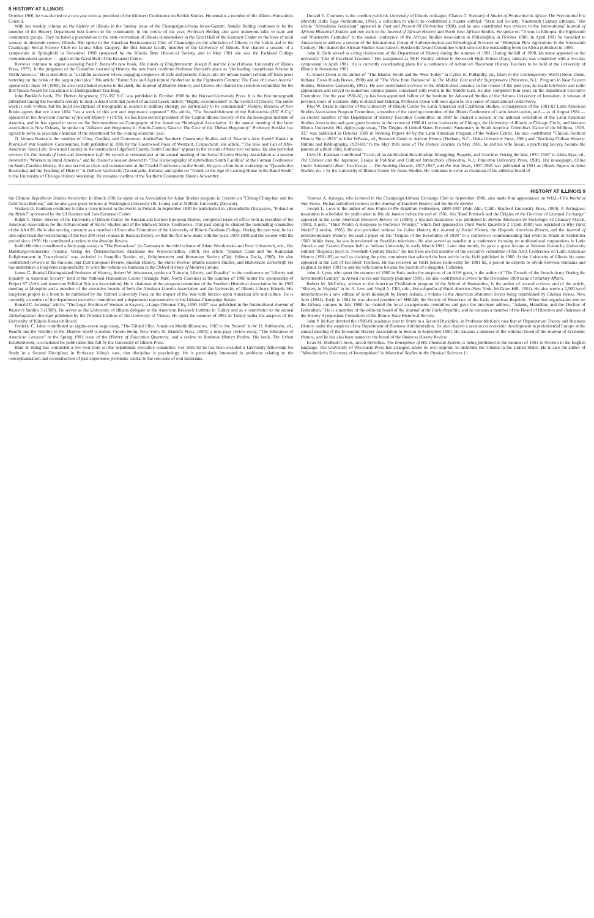8 HISTORY AT ILLINOIS
October 1980, he was elected to a two-year term as president of the Midwest Conference on British Studies. He remains a member of the Illinois Humanities Council.
With her weekly column on the history of Illinois in the Sunday issue of the Champaign-Urbana News-Gazette, Natalia Belting continues to be the member of the History Department best known to the community. In the course of the year, Professor Belting also gave numerous talks to state and community groups. They included a presentation to the state convention of Illinois Homemakers in the Great Hall of the Krannert Center on the lives of rural women in ninteenth-century Illinois. She spoke to the American Businessmen's Club of Champaign on the admission of Illinois to the Union and to the Champaign Social Science Club on Louisa Allen Gregory, the first female faculty member of the University of Illinois. She chaired a session of a symposium in Springfield in December 1980 sponsored by the Illinois State Historical Society, and in May 1981 she was the Parkland College commencement speaker — again in the Great Hall of the Krannert Center.
Reviews continue to appear assessing Paul P. Bernard's new book, The Limits of Enlightenment: Joseph II and the Law (Urbana: University of Illinois Press, 1979). In the judgment of the Canadian Journal of History, the new book confirms Professor Bernard's place as "the leading Josephinian Scholar in North America." He is described as "a skillful raconteur whose engaging eloquence of style and periodic forays into dry urbane humor set him off from peers teetering on the brink of the jargon precipice." His article "Estate Size and Agricultural Production in the Eighteenth Century: The Case of Lower Austria" appeared in Topic 34 (1980); he also contributed reviews to the AHR, the Journal of Modern History, and Choice. He chaired the selection committee for the first Queen Award for Excellence in Undergraduate Teaching.
John Buckler's book, The Theban Hegemony, 371-362 B.C. was published in October 1980 by the Harvard University Press. It is the first monograph published during the twentieth century to deal in detail with that period of ancient Greek history. "Highly recommended" is the verdict of Choice; "the entire work is well written, but the lucid descriptions of topography in relation to military strategy are particularly to be commended." History: Reviews of New Books agrees that not since 1884 "has a work of this sort and importance appeared." His article, "The Reestablishment of the Boiotarchia (387 B.C.)," appeared in the American Journal of Ancient History 4 (1979). He has been elected president of the Central Illinois Society of the Archeological Institute of America, and he has agreed to serve on the Subcommittee on Cartography of the American Philological Association. At the annual meeting of the latter association in New Orleans, he spoke on "Alliance and Hegemony in Fourth-Century Greece: The Case of the Theban Hegemony." Professor Buckler has agreed to serve as associate chairman of the department for the coming academic year.
O. Vernon Burton is the coeditor of Class, Conflict, and Consensus: Antebellum Southern Community Studies and of Toward a New South? Studies in Post-Civil War Southern Communities, both published in 1981 by the Greenwood Press of Westport, Connecticut. His article, "The Rise and Fall of Afro-American Town Life: Town and Country in Reconstruction Edgefield County, South Carolina" appears in the second of these two volumes. He also provided reviews for The Annals of Iowa and Downstate Left. He served as commentator at the annual meeting of the Social Science History Association at a session devoted to "Workers in Rural America," and he chaired a session devoted to "The Historiography of Antebellum South Carolina" at the Furman Conference on South Carolina History. He also served as chair and commentator at the Citadel Conference on the South. He gave a four-hour workshop on "Quantitative Reasoning and the Teaching of History" at DePauw University (Greencastle, Indiana) and spoke on "Trends in the Age of Leaving Home in the Rural South" to the University of Chicago History Workshop. He remains coeditor of the Southern Community Studies Newsletter.
Donald E. Crummey is the coeditor (with his University of Illinois colleague, Charles C. Stewart) of Modes of Production in Africa: The Precolonial Era (Beverly Hills: Sage Publications, 1981), a collection to which he contributed a chapter entitled, "State and Society: Nineteenth Century Ethiopia." His article "Abyssinian Feudalism" appeared in Past and Present 89 (November 1980), and he also contributed two reviews to the International Journal of African Historical Studies and one each to the Journal of African History and North East African Studies. He spoke on "Towns in Ethiopia: the Eighteenth and Nineteenth Centuries" to the annual conference of the African Studies Association in Philadelphia in October 1980. In April 1981 he travelled to Amsterdam to address a session of the International Union of Anthropological and Ethnological Sciences on "Ethiopian Plow Agriculture in the Nineteenth Century." He chaired the African Studies Association's Herskovits Award Committee which selected the outstanding book on Africa published in 1980.
John R. Dahl served as acting chairperson of the Department of History during the summer of 1981. During the fall of 1980, his name appeared on the university "List of Excellent Teachers." His assignment as NEH Faculty adviser to Roosevelt High School (Gary, Indiana) was completed with a two-day symposium in April 1981. He is currently coordinating plans for a conference of Advanced Placement History Teachers to be held at the University of Illinois in November 1981.
C. Ernest Dawn is the author of "The Islamic World and the West Today" in Cyriac K. Pullapilly, ed., Islam in the Contemporary World (Notre Dame, Indiana: Cross Roads Books, 1980) and of "The View from Damascus" in The Middle East and the Superpowers (Princeton, N.J.: Program in Near Eastern Studies, Princeton University, 1981). He also contributed a review to the Middle East Journal. In the course of the past year, he made television and radio appearances and served on numerous campus panels concerned with events in the Middle East. He also completed four years on the department Executive Committee. For the year 1981-82, he has been appointed Fellow of the Institute for Advanced Studies of the Hebrew University of Jerusalem. A veteran of previous tours of academic duty in Beirut and Teheran, Professor Dawn will once again be at a center of international controversy.
Paul W. Drake is director of the University of Illinois Center for Latin American and Caribbean Studies, cochairperson of the 1981-82 Latin American Studies Association Program Committee, a member of the steering committee of the Illinois Conference of Latin Americanists, and — as of August 1981 — an elected member of the Department of History Executive Committee. In 1980 he chaired a session at the national convention of the Latin American Studies Association and gave guest lectures in the course of 1980-81 at the University of Chicago, the University of Illinois at Chicago Circle, and Western Illinois University. His eighty-page essay, "The Origins of United States Economic Supremacy in South America: Colombia's Dance of the Millions, 1923-33," was published in October 1980 in Working Papers 40 by the Latin American Program of the Wilson Center. He also contributed "Chilean Political History Since 1925" to John TePaske, ed., Research Guide to Andean History (Durham, N.C.: Duke University Press, 1981) and "Teaching Chilean History: Outline and Bibliography, 1920-80," to the May 1981 issue of The History Teacher. In May 1981, he and his wife Susan, a practicing lawyer, became the parents of a third child, Katherine.
Lloyd E. Eastman contributed "Facets of an Ambivalent Relationship: Smuggling, Puppets, and Atrocities During the War, 1937-1945" to Akira Iriye, ed., The Chinese and the Japanese: Essays in Political and Cultural Interactions (Princeton, N.J.: Princeton University Press, 1980). His monograph, China Under Nationalist Rule: Two Essays — The Nanking Decade, 1927-1937, and the War Years, 1937-1945 was published in 1981 as Illinois Papers in Asian Studies, no. 1 by the University of Illinois Center for Asian Studies. He continues to serve as chairman of the editorial board of
HISTORY AT ILLINOIS 9
the Chinese Republican Studies Newsletter. In March 1981 he spoke at an Association for Asian Studies program in Toronto on "Chiang Ching-kuo and the Gold Yuan Reform," and he also gave guest lectures at Washington University (St. Louis) and at Millikin University (Decatur).
Wallace D. Farnham continues to take a close interest in the events in Poland. In September 1980 he participated in a Roundtable Discussion, "Poland on the Brink?" sponsored by the UI Russian and East European Center.
Ralph T. Fisher, director of the University of Illinois Center for Russian and Eastern European Studies, completed terms of office both as president of the American Association for the Advancement of Slavic Studies and of the Midwest Slavic Conference. This past spring he chaired the nominating committee of the AAASS. He is also serving currently as a member of Executive Committee of the University of Illinois Graduate College. During the past year, he has also supervised the restructuring of the two 300-level courses in Russian history, so that the first now deals with the years 1900-1939 and the second with the period since 1939. He contributed a review to the Russian Review.
Keith Hitchins contributed a forty-page essay on "The Rumanians" (in German) to the third volume of Adam Wandruszka and Peter Urbanitsch, eds., Die Habsburgermonarchie (Vienna: Verlag der Österreichischen Akademie der Wissenschaften, 1980). His article "Samuel Clain and the Rumanian Enlightenment in Transylvania" was included in Pompiliu Teodor, ed., Enlightenment and Rumanian Society (Cluj: Editura Dacia, 1980). He also contributed reviews to the Slavonic and East European Review, Russian History, the Slavic Review, Middle Eastern Studies, and Historische Zeitschrift. He has undertaken a long-term responsibility, to write the volume on Rumania in the Oxford History of Modern Europe.
James G. Randall Distinguished Professor of History, Robert W. Johannsen, spoke on "Lincoln, Liberty, and Equality" to the conference on "Liberty and Equality in American Society" held at the National Humanities Center (Triangle Park, North Carolina) in the summer of 1980 under the sponsorship of Project 87 (AHA and American Political Science Association). He is chairman of the program committee of the Southern Historical Association for its 1982 meeting at Memphis and a member of the executive boards of both the Abraham Lincoln Association and the University of Illinois Library Friends. His long-term project is a book to be published by the Oxford University Press on the impact of the War with Mexico upon American life and culture. He is currently a member of the department executive committee and a department representative to the Urbana-Champaign Senate.
Ronald C. Jennings' article, "The Legal Position of Women in Kayseri, a Large Ottoman City, 1590-1630" was published in the International Journal of Women's Studies 3 (1980). He serves as the University of Illinois delegate to the American Research Institute in Turkey and as a contributor to the annual Türkologischer Anzeiger published by the Oriental Institute of the University of Vienna. He spent the summer of 1981 in Turkey under the auspices of the University of Illinois Research Board.
Frederic C. Jaher contributed an eighty-seven page essay, "The Gilded Elite: American Multimillionaires, 1865 to the Present" to W. D. Rubinstein, ed., Wealth and the Wealthy in the Modern World (London: Croom Helm; New York: St. Martin's Press, 1980); a nine-page review-essay, "The Education of American Lawyers" to the Spring 1981 issue of the History of Education Quarterly; and a review to Business History Review. His book, The Urban Establishment, is scheduled for publication this fall by the University of Illinois Press.
Blair B. Kling has completed a two-year term on the department executive committee. For 1981-82 he has been awarded a University fellowship for Study in a Second Discipline; in Professor Kling's case, that discipline is psychology. He is particularly interested in problems relating to the conceptualization and reconstruction of past experience, problems central to the concerns of oral historians.
Thomas A. Krueger, who lectured to the Champaign-Urbana Exchange Club in September 1980, also made four appearances on WILL-TV's World at War Series. He has submitted reviews to the Journal of Southern History and the Slavic Review.
Joseph L. Love is the author of Sao Paulo in the Brazilian Federation, 1889-1937 (Palo Alto, Calif.: Stanford University Press, 1980). A Portuguese translation is scheduled for publication in Rio de Janeiro before the end of 1981. His "Raul Prebisch and the Origins of the Doctrine of Unequal Exchange" appeared in the Latin American Research Review 15 (1980); a Spanish translation was published in Revista Mexicana de Sociologia 42 (January-March, 1980). A note, "Third World: A Response to Professor Worsley," which first appeared in Third World Quarterly 2 (April 1980) was reprinted in Why Third World? (London, 1980). He also provided reviews for Labor History, the Journal of Social History, the Hispanic American Review, and the Journal of Interdisciplinary History. He read a paper on the "Origins of the Revolution of 1930" to a conference commemorating that event in Brazil in September 1980. While there, he was interviewed on Brazilian television. He also served as panelist at a conference focusing on multinational corporations in Latin America and Eastern Europe held at Indiana University in early March 1981. Later that month, he gave a guest lecture at Western Kentucky University entitled "Regional Keys to Twentieth-Century Brazil." He has been elected member of the executive committee of the AHA Conference on Latin American History (1981-83) as well as chairing the prize committee that selected the best article in the field published in 1980. At the University of Illinois his name appeared in the List of Excellent Teachers. He has received an NEH Senior Fellowship for 1981-82, a period he expects to divide between Rumania and England. In May 1981 he and his wife Laurie became the parents of a daughter, Catherine.
John A. Lynn, who spent the summer of 1980 in Paris under the auspices of an NEH grant, is the author of "The Growth of the French Army During the Seventeenth Century" in Armed Forces and Society (Summer 1980). He also contributed a review to the December 1980 issue of Military Affairs.
Robert M. McColley, adviser to the American Civilization program of the School of Humanities, is the author of several reviews and of the article, "Slavery in Virginia" in W. A. Low and Virgil A. Clift, eds., Encyclopedia of Black America (New York: McGraw-Hill, 1981). He also wrote a 2,500-word introduction to a new edition of John Randolph by Henry Adams, a volume in the American Statesmen Series being republished by Chelsea House, New York (1981). Early in 1981 he was elected president of SHEAR, the Society of Historians of the Early American Republic. When that organization met on the Urbana campus in July 1980, he chaired the local arrangements committee and gave the luncheon address, "Adams, Hamilton, and the Decline of Federalism." He is a member of the editorial board of the Journal of the Early Republic, and he remains a member of the Board of Directors and chairman of the History Symposium Committee of the Illinois State Historical Society.
John P. McKay devoted the 1980-81 academic year to Study in a Second Discipline, in Professor McKay's case that of Organization Theory and Business History under the auspices of the Department of Business Administration. He also chaired a session on economic development in preindustrial Europe at the annual meeting of the Economic History Association in Boston in September 1980. He remains a member of the editorial board of the Journal of Economic History, and he has also been named to the board of the Business History Review.
Evan M. Melhado's book, Jacob Berzelius: The Emergence of His Chemical System, is being published in the summer of 1981 in Sweden in the English language. The University of Wisconsin Press has arranged, under its own imprint, to distribute the volume in the United States. He is also the author of "Mitscherlich's Discovery of Isomorphism" in Historical Studies in the Physical Sciences 11